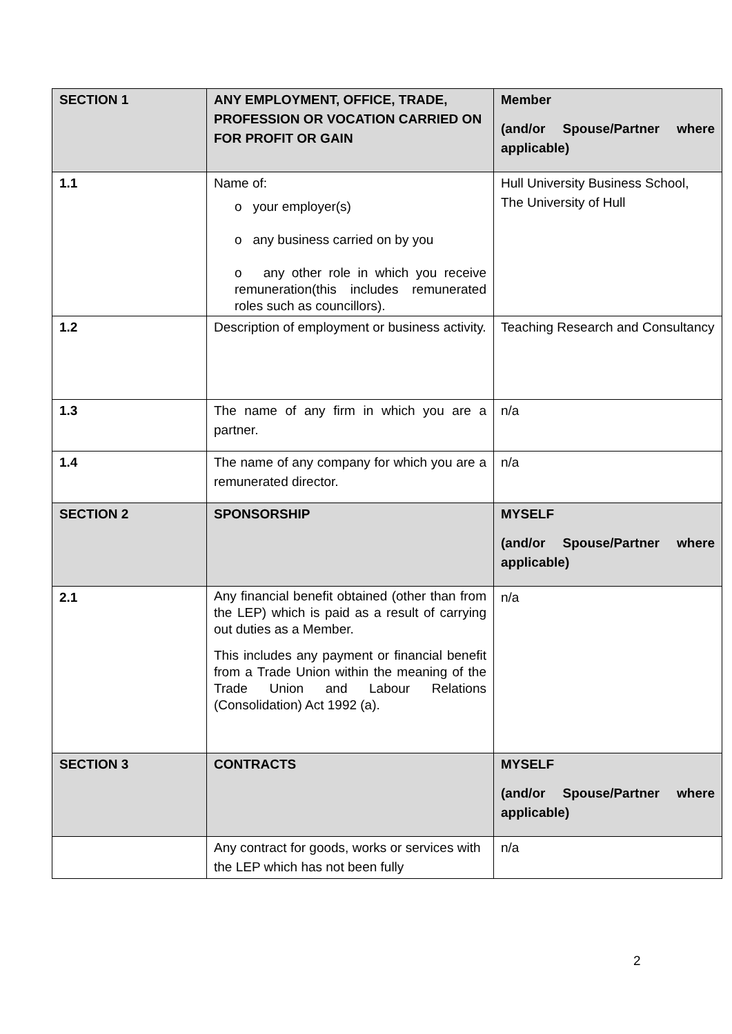| SECTION 1 | ANY EMPLOYMENT, OFFICE, TRADE, PROFESSION OR VOCATION CARRIED ON FOR PROFIT OR GAIN | Member (and/or Spouse/Partner where applicable) |
| 1.1 | Name of: o your employer(s) o any business carried on by you o any other role in which you receive remuneration(this includes remunerated roles such as councillors). | Hull University Business School, The University of Hull |
| 1.2 | Description of employment or business activity. | Teaching Research and Consultancy |
| 1.3 | The name of any firm in which you are a partner. | n/a |
| 1.4 | The name of any company for which you are a remunerated director. | n/a |
| SECTION 2 | SPONSORSHIP | MYSELF (and/or Spouse/Partner where applicable) |
| 2.1 | Any financial benefit obtained (other than from the LEP) which is paid as a result of carrying out duties as a Member. This includes any payment or financial benefit from a Trade Union within the meaning of the Trade Union and Labour Relations (Consolidation) Act 1992 (a). | n/a |
| SECTION 3 | CONTRACTS | MYSELF (and/or Spouse/Partner where applicable) |
| | Any contract for goods, works or services with the LEP which has not been fully | n/a |
2